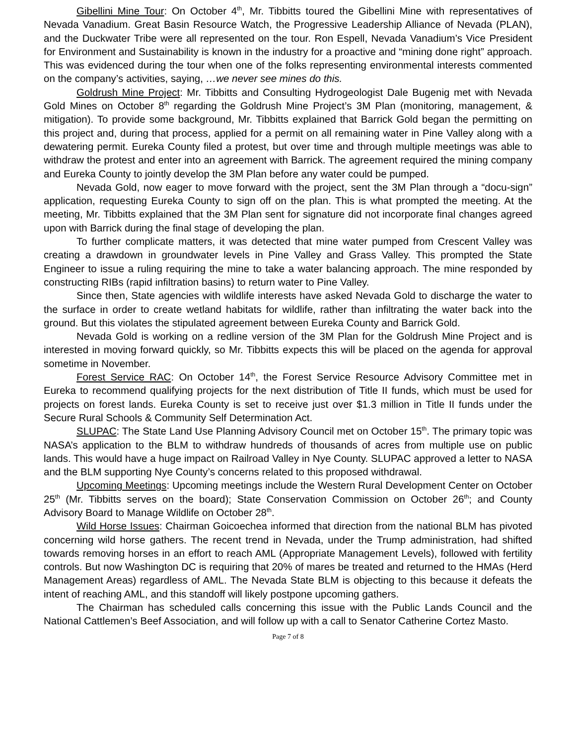Gibellini Mine Tour: On October 4<sup>th</sup>, Mr. Tibbitts toured the Gibellini Mine with representatives of Nevada Vanadium. Great Basin Resource Watch, the Progressive Leadership Alliance of Nevada (PLAN), and the Duckwater Tribe were all represented on the tour. Ron Espell, Nevada Vanadium’s Vice President for Environment and Sustainability is known in the industry for a proactive and “mining done right” approach. This was evidenced during the tour when one of the folks representing environmental interests commented on the company’s activities, saying, …we never see mines do this.
Goldrush Mine Project: Mr. Tibbitts and Consulting Hydrogeologist Dale Bugenig met with Nevada Gold Mines on October 8<sup>th</sup> regarding the Goldrush Mine Project’s 3M Plan (monitoring, management, & mitigation). To provide some background, Mr. Tibbitts explained that Barrick Gold began the permitting on this project and, during that process, applied for a permit on all remaining water in Pine Valley along with a dewatering permit. Eureka County filed a protest, but over time and through multiple meetings was able to withdraw the protest and enter into an agreement with Barrick. The agreement required the mining company and Eureka County to jointly develop the 3M Plan before any water could be pumped.
Nevada Gold, now eager to move forward with the project, sent the 3M Plan through a “docu-sign” application, requesting Eureka County to sign off on the plan. This is what prompted the meeting. At the meeting, Mr. Tibbitts explained that the 3M Plan sent for signature did not incorporate final changes agreed upon with Barrick during the final stage of developing the plan.
To further complicate matters, it was detected that mine water pumped from Crescent Valley was creating a drawdown in groundwater levels in Pine Valley and Grass Valley. This prompted the State Engineer to issue a ruling requiring the mine to take a water balancing approach. The mine responded by constructing RIBs (rapid infiltration basins) to return water to Pine Valley.
Since then, State agencies with wildlife interests have asked Nevada Gold to discharge the water to the surface in order to create wetland habitats for wildlife, rather than infiltrating the water back into the ground. But this violates the stipulated agreement between Eureka County and Barrick Gold.
Nevada Gold is working on a redline version of the 3M Plan for the Goldrush Mine Project and is interested in moving forward quickly, so Mr. Tibbitts expects this will be placed on the agenda for approval sometime in November.
Forest Service RAC: On October 14<sup>th</sup>, the Forest Service Resource Advisory Committee met in Eureka to recommend qualifying projects for the next distribution of Title II funds, which must be used for projects on forest lands. Eureka County is set to receive just over $1.3 million in Title II funds under the Secure Rural Schools & Community Self Determination Act.
SLUPAC: The State Land Use Planning Advisory Council met on October 15<sup>th</sup>. The primary topic was NASA’s application to the BLM to withdraw hundreds of thousands of acres from multiple use on public lands. This would have a huge impact on Railroad Valley in Nye County. SLUPAC approved a letter to NASA and the BLM supporting Nye County’s concerns related to this proposed withdrawal.
Upcoming Meetings: Upcoming meetings include the Western Rural Development Center on October 25<sup>th</sup> (Mr. Tibbitts serves on the board); State Conservation Commission on October 26<sup>th</sup>; and County Advisory Board to Manage Wildlife on October 28<sup>th</sup>.
Wild Horse Issues: Chairman Goicoechea informed that direction from the national BLM has pivoted concerning wild horse gathers. The recent trend in Nevada, under the Trump administration, had shifted towards removing horses in an effort to reach AML (Appropriate Management Levels), followed with fertility controls. But now Washington DC is requiring that 20% of mares be treated and returned to the HMAs (Herd Management Areas) regardless of AML. The Nevada State BLM is objecting to this because it defeats the intent of reaching AML, and this standoff will likely postpone upcoming gathers.
The Chairman has scheduled calls concerning this issue with the Public Lands Council and the National Cattlemen’s Beef Association, and will follow up with a call to Senator Catherine Cortez Masto.
Page 7 of 8